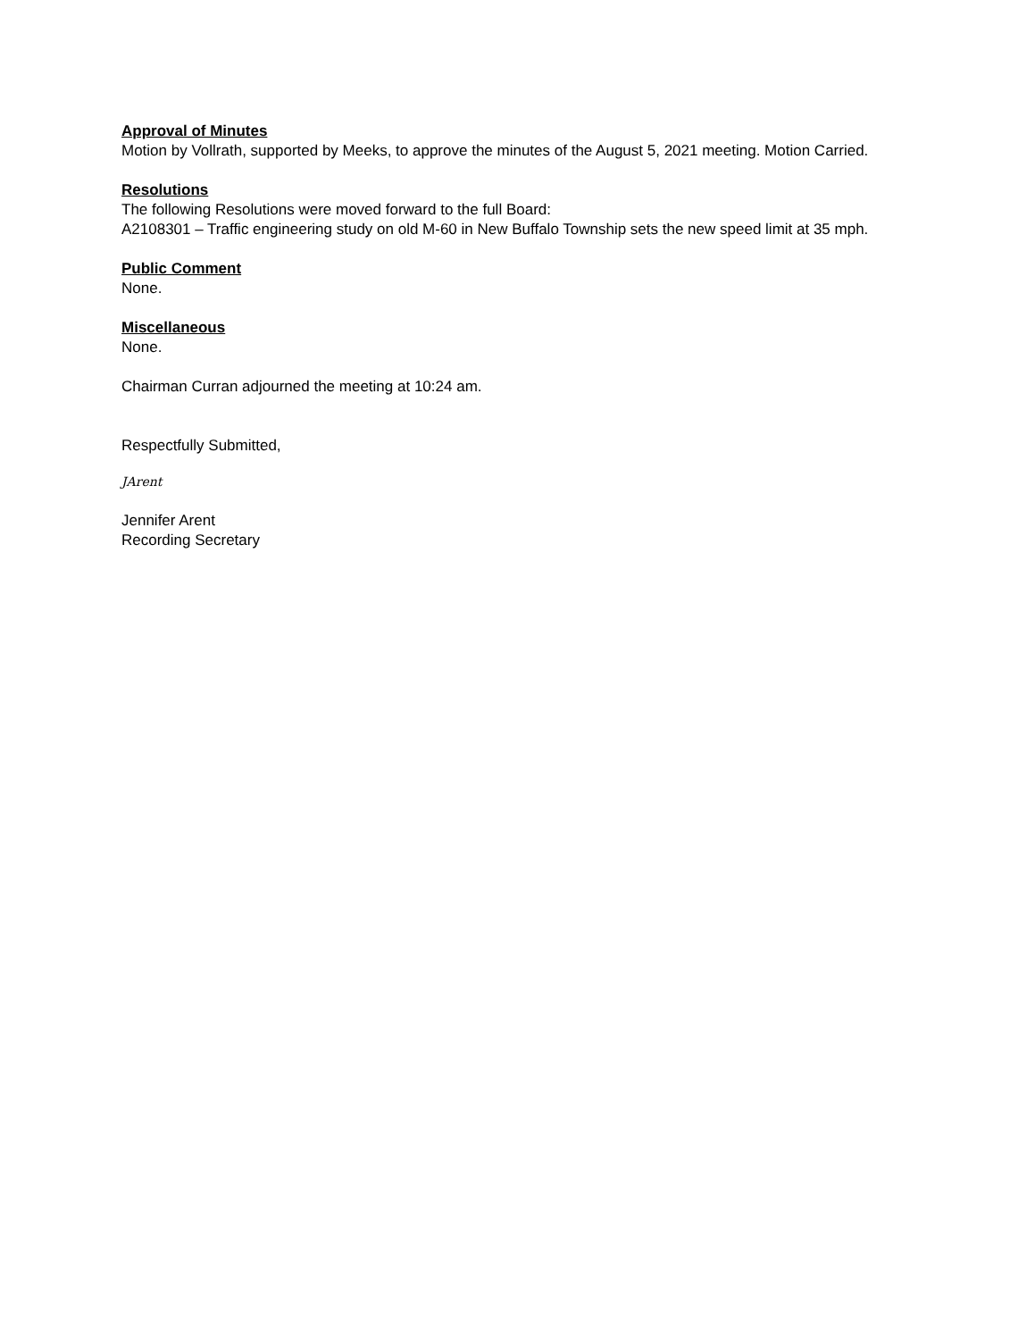Approval of Minutes
Motion by Vollrath, supported by Meeks, to approve the minutes of the August 5, 2021 meeting. Motion Carried.
Resolutions
The following Resolutions were moved forward to the full Board:
A2108301 – Traffic engineering study on old M-60 in New Buffalo Township sets the new speed limit at 35 mph.
Public Comment
None.
Miscellaneous
None.
Chairman Curran adjourned the meeting at 10:24 am.
Respectfully Submitted,
JArent
Jennifer Arent
Recording Secretary